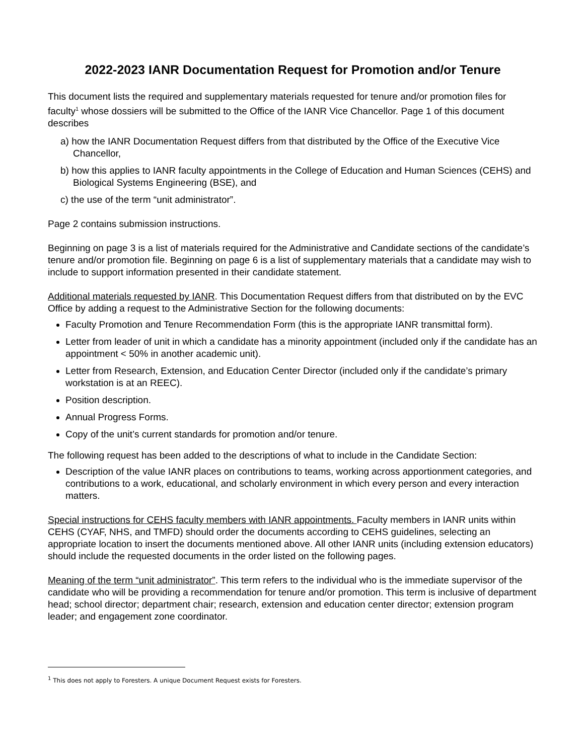2022-2023 IANR Documentation Request for Promotion and/or Tenure
This document lists the required and supplementary materials requested for tenure and/or promotion files for faculty<sup>1</sup> whose dossiers will be submitted to the Office of the IANR Vice Chancellor. Page 1 of this document describes
a) how the IANR Documentation Request differs from that distributed by the Office of the Executive Vice Chancellor,
b) how this applies to IANR faculty appointments in the College of Education and Human Sciences (CEHS) and Biological Systems Engineering (BSE), and
c) the use of the term “unit administrator”.
Page 2 contains submission instructions.
Beginning on page 3 is a list of materials required for the Administrative and Candidate sections of the candidate’s tenure and/or promotion file. Beginning on page 6 is a list of supplementary materials that a candidate may wish to include to support information presented in their candidate statement.
Additional materials requested by IANR. This Documentation Request differs from that distributed on by the EVC Office by adding a request to the Administrative Section for the following documents:
Faculty Promotion and Tenure Recommendation Form (this is the appropriate IANR transmittal form).
Letter from leader of unit in which a candidate has a minority appointment (included only if the candidate has an appointment < 50% in another academic unit).
Letter from Research, Extension, and Education Center Director (included only if the candidate’s primary workstation is at an REEC).
Position description.
Annual Progress Forms.
Copy of the unit’s current standards for promotion and/or tenure.
The following request has been added to the descriptions of what to include in the Candidate Section:
Description of the value IANR places on contributions to teams, working across apportionment categories, and contributions to a work, educational, and scholarly environment in which every person and every interaction matters.
Special instructions for CEHS faculty members with IANR appointments. Faculty members in IANR units within CEHS (CYAF, NHS, and TMFD) should order the documents according to CEHS guidelines, selecting an appropriate location to insert the documents mentioned above. All other IANR units (including extension educators) should include the requested documents in the order listed on the following pages.
Meaning of the term “unit administrator”. This term refers to the individual who is the immediate supervisor of the candidate who will be providing a recommendation for tenure and/or promotion. This term is inclusive of department head; school director; department chair; research, extension and education center director; extension program leader; and engagement zone coordinator.
<sup>1</sup> This does not apply to Foresters. A unique Document Request exists for Foresters.